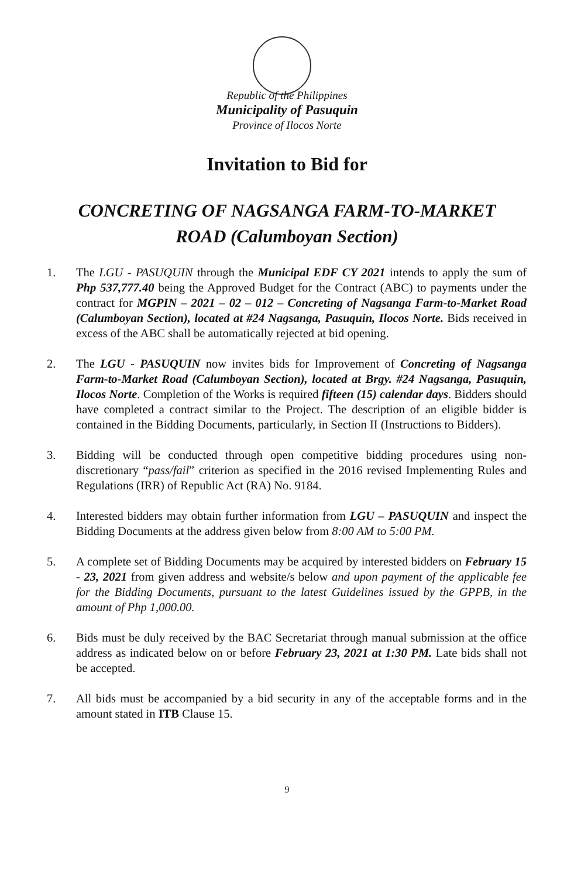Republic of the Philippines
Municipality of Pasuquin
Province of Ilocos Norte
Invitation to Bid for
CONCRETING OF NAGSANGA FARM-TO-MARKET
ROAD (Calumboyan Section)
1. The LGU - PASUQUIN through the Municipal EDF CY 2021 intends to apply the sum of Php 537,777.40 being the Approved Budget for the Contract (ABC) to payments under the contract for MGPIN – 2021 – 02 – 012 – Concreting of Nagsanga Farm-to-Market Road (Calumboyan Section), located at #24 Nagsanga, Pasuquin, Ilocos Norte. Bids received in excess of the ABC shall be automatically rejected at bid opening.
2. The LGU - PASUQUIN now invites bids for Improvement of Concreting of Nagsanga Farm-to-Market Road (Calumboyan Section), located at Brgy. #24 Nagsanga, Pasuquin, Ilocos Norte. Completion of the Works is required fifteen (15) calendar days. Bidders should have completed a contract similar to the Project. The description of an eligible bidder is contained in the Bidding Documents, particularly, in Section II (Instructions to Bidders).
3. Bidding will be conducted through open competitive bidding procedures using non-discretionary “pass/fail” criterion as specified in the 2016 revised Implementing Rules and Regulations (IRR) of Republic Act (RA) No. 9184.
4. Interested bidders may obtain further information from LGU – PASUQUIN and inspect the Bidding Documents at the address given below from 8:00 AM to 5:00 PM.
5. A complete set of Bidding Documents may be acquired by interested bidders on February 15 - 23, 2021 from given address and website/s below and upon payment of the applicable fee for the Bidding Documents, pursuant to the latest Guidelines issued by the GPPB, in the amount of Php 1,000.00.
6. Bids must be duly received by the BAC Secretariat through manual submission at the office address as indicated below on or before February 23, 2021 at 1:30 PM. Late bids shall not be accepted.
7. All bids must be accompanied by a bid security in any of the acceptable forms and in the amount stated in ITB Clause 15.
9